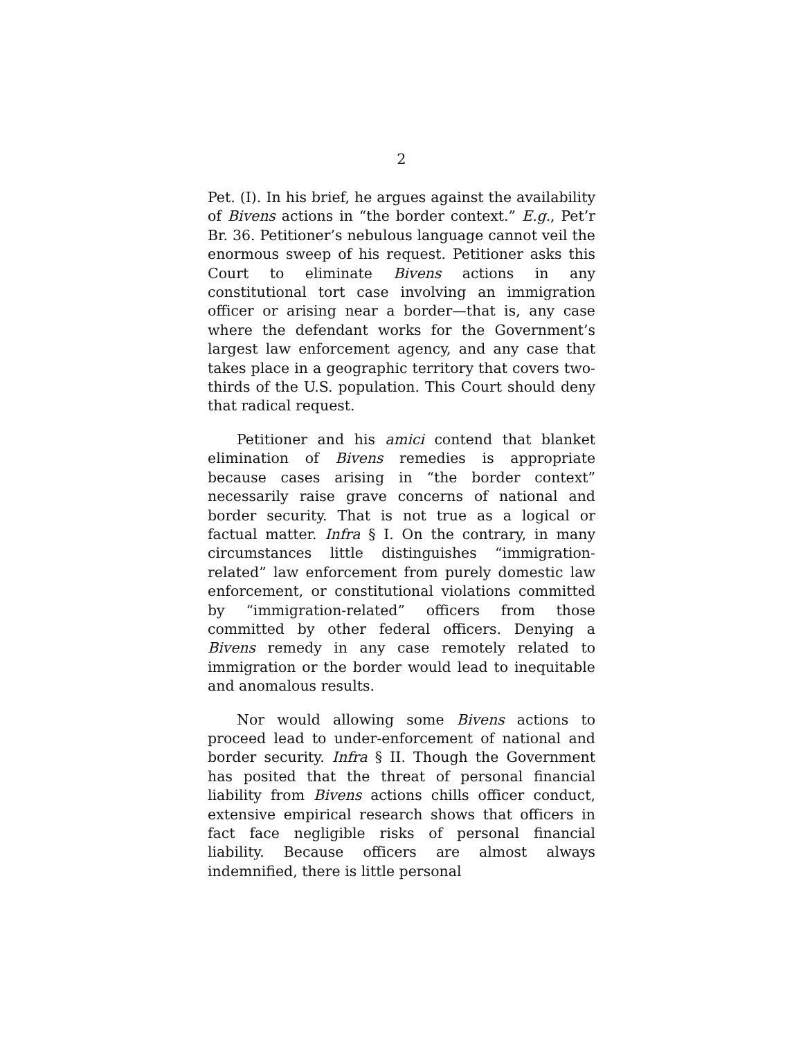2
Pet. (I). In his brief, he argues against the availability of Bivens actions in “the border context.” E.g., Pet’r Br. 36. Petitioner’s nebulous language cannot veil the enormous sweep of his request. Petitioner asks this Court to eliminate Bivens actions in any constitutional tort case involving an immigration officer or arising near a border—that is, any case where the defendant works for the Government’s largest law enforcement agency, and any case that takes place in a geographic territory that covers two-thirds of the U.S. population. This Court should deny that radical request.
Petitioner and his amici contend that blanket elimination of Bivens remedies is appropriate because cases arising in “the border context” necessarily raise grave concerns of national and border security. That is not true as a logical or factual matter. Infra § I. On the contrary, in many circumstances little distinguishes “immigration-related” law enforcement from purely domestic law enforcement, or constitutional violations committed by “immigration-related” officers from those committed by other federal officers. Denying a Bivens remedy in any case remotely related to immigration or the border would lead to inequitable and anomalous results.
Nor would allowing some Bivens actions to proceed lead to under-enforcement of national and border security. Infra § II. Though the Government has posited that the threat of personal financial liability from Bivens actions chills officer conduct, extensive empirical research shows that officers in fact face negligible risks of personal financial liability. Because officers are almost always indemnified, there is little personal